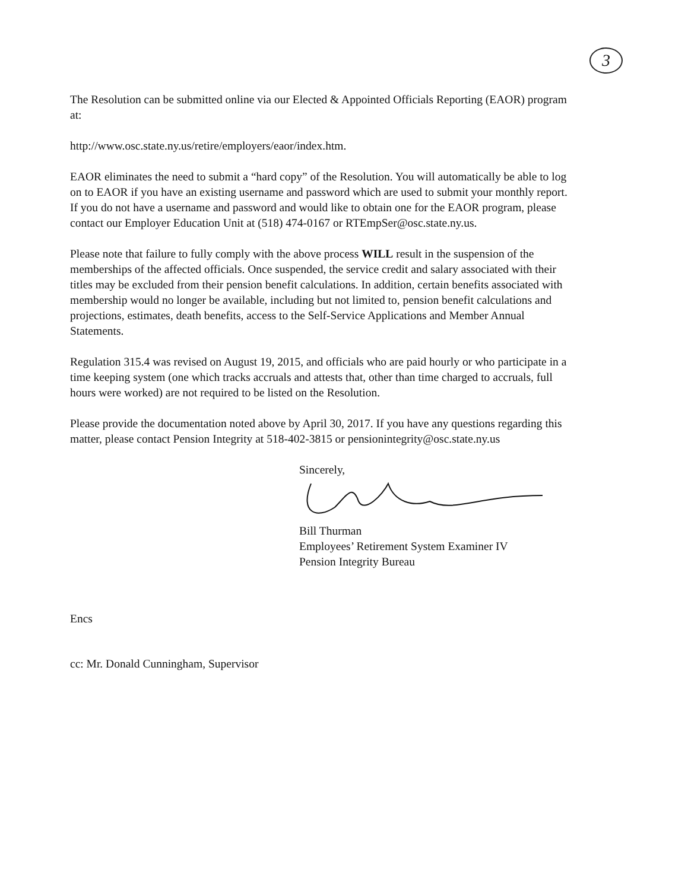3
The Resolution can be submitted online via our Elected & Appointed Officials Reporting (EAOR) program at:
http://www.osc.state.ny.us/retire/employers/eaor/index.htm.
EAOR eliminates the need to submit a “hard copy” of the Resolution. You will automatically be able to log on to EAOR if you have an existing username and password which are used to submit your monthly report. If you do not have a username and password and would like to obtain one for the EAOR program, please contact our Employer Education Unit at (518) 474-0167 or RTEmpSer@osc.state.ny.us.
Please note that failure to fully comply with the above process WILL result in the suspension of the memberships of the affected officials. Once suspended, the service credit and salary associated with their titles may be excluded from their pension benefit calculations. In addition, certain benefits associated with membership would no longer be available, including but not limited to, pension benefit calculations and projections, estimates, death benefits, access to the Self-Service Applications and Member Annual Statements.
Regulation 315.4 was revised on August 19, 2015, and officials who are paid hourly or who participate in a time keeping system (one which tracks accruals and attests that, other than time charged to accruals, full hours were worked) are not required to be listed on the Resolution.
Please provide the documentation noted above by April 30, 2017. If you have any questions regarding this matter, please contact Pension Integrity at 518-402-3815 or pensionintegrity@osc.state.ny.us
Sincerely,
Bill Thurman
Employees’ Retirement System Examiner IV
Pension Integrity Bureau
Encs
cc: Mr. Donald Cunningham, Supervisor